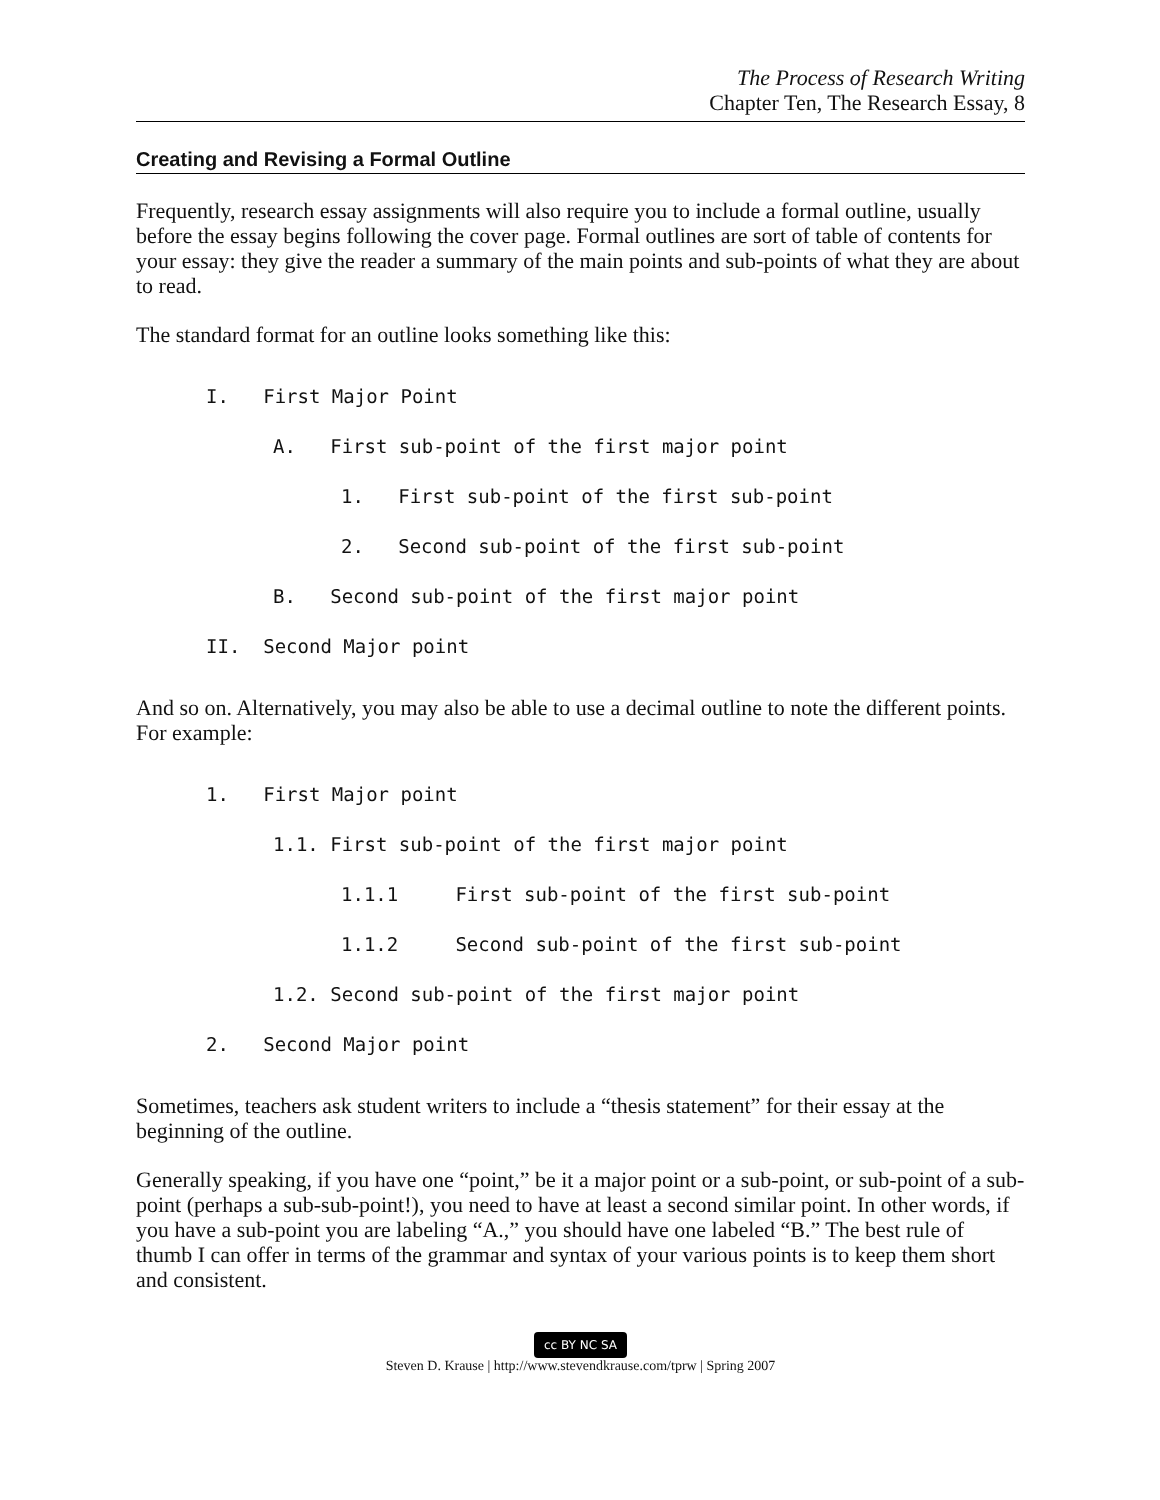The Process of Research Writing
Chapter Ten, The Research Essay, 8
Creating and Revising a Formal Outline
Frequently, research essay assignments will also require you to include a formal outline, usually before the essay begins following the cover page. Formal outlines are sort of table of contents for your essay: they give the reader a summary of the main points and sub-points of what they are about to read.
The standard format for an outline looks something like this:
I. First Major Point
A. First sub-point of the first major point
1. First sub-point of the first sub-point
2. Second sub-point of the first sub-point
B. Second sub-point of the first major point
II. Second Major point
And so on. Alternatively, you may also be able to use a decimal outline to note the different points. For example:
1. First Major point
1.1. First sub-point of the first major point
1.1.1 First sub-point of the first sub-point
1.1.2 Second sub-point of the first sub-point
1.2. Second sub-point of the first major point
2. Second Major point
Sometimes, teachers ask student writers to include a “thesis statement” for their essay at the beginning of the outline.
Generally speaking, if you have one “point,” be it a major point or a sub-point, or sub-point of a sub-point (perhaps a sub-sub-point!), you need to have at least a second similar point. In other words, if you have a sub-point you are labeling “A.,” you should have one labeled “B.” The best rule of thumb I can offer in terms of the grammar and syntax of your various points is to keep them short and consistent.
cc BY NC SA
Steven D. Krause | http://www.stevendkrause.com/tprw | Spring 2007